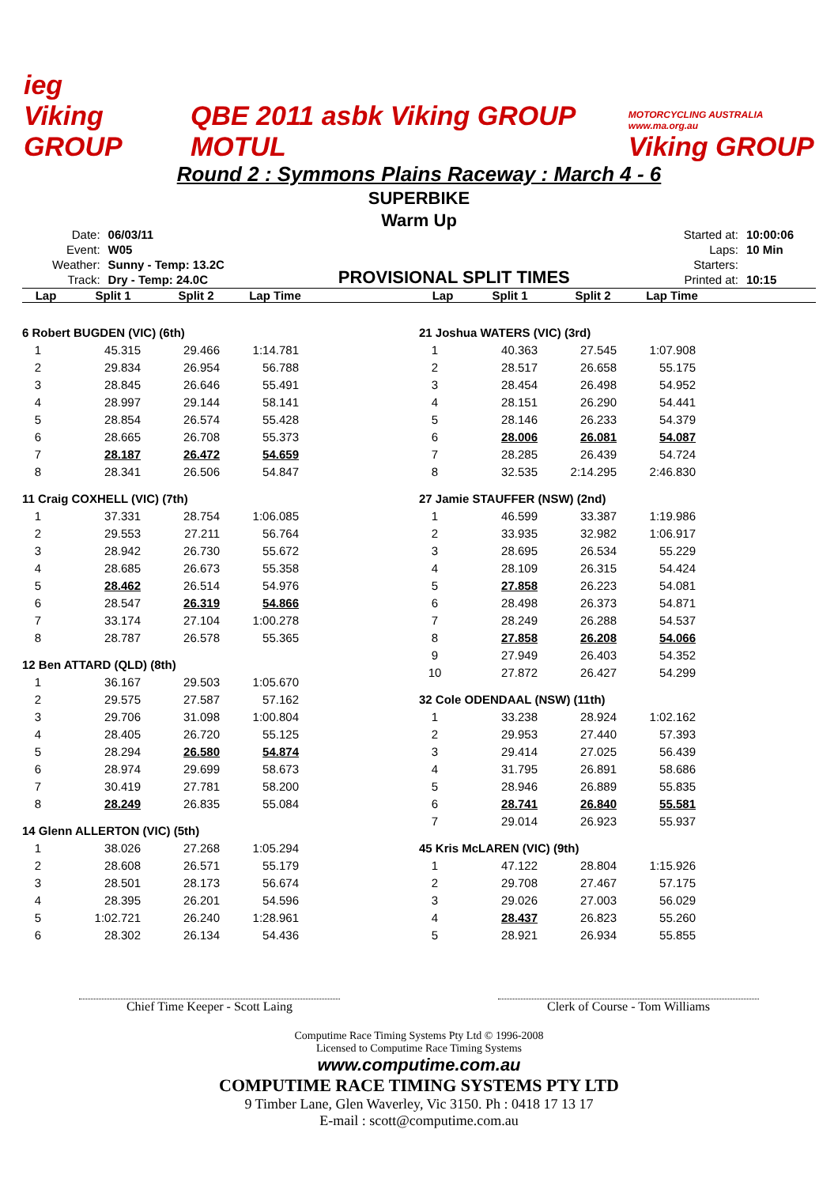ieg
Viking GROUP QBE 2011 asbk Viking GROUP MOTUL MOTORCYCLING AUSTRALIA www.ma.org.au
Viking GROUP
Round 2 : Symmons Plains Raceway : March 4 - 6
SUPERBIKE
Warm Up
| Date: | 06/03/11 |
| Event: | W05 |
| Weather: | Sunny - Temp: 13.2C |
| Track: | Dry - Temp: 24.0C |
PROVISIONAL SPLIT TIMES
| Started at: | 10:00:06 |
| Laps: | 10 Min |
| Starters: | |
| Printed at: | 10:15 |
Lap Split 1 Split 2 Lap Time Lap Split 1 Split 2 Lap Time
| 6 Robert BUGDEN (VIC) (6th) | | | |
| 1 | 45.315 | 29.466 | 1:14.781 |
| 2 | 29.834 | 26.954 | 56.788 |
| 3 | 28.845 | 26.646 | 55.491 |
| 4 | 28.997 | 29.144 | 58.141 |
| 5 | 28.854 | 26.574 | 55.428 |
| 6 | 28.665 | 26.708 | 55.373 |
| 7 | 28.187 | 26.472 | 54.659 |
| 8 | 28.341 | 26.506 | 54.847 |
| 11 Craig COXHELL (VIC) (7th) | | | |
| 1 | 37.331 | 28.754 | 1:06.085 |
| 2 | 29.553 | 27.211 | 56.764 |
| 3 | 28.942 | 26.730 | 55.672 |
| 4 | 28.685 | 26.673 | 55.358 |
| 5 | 28.462 | 26.514 | 54.976 |
| 6 | 28.547 | 26.319 | 54.866 |
| 7 | 33.174 | 27.104 | 1:00.278 |
| 8 | 28.787 | 26.578 | 55.365 |
| 12 Ben ATTARD (QLD) (8th) | | | |
| 1 | 36.167 | 29.503 | 1:05.670 |
| 2 | 29.575 | 27.587 | 57.162 |
| 3 | 29.706 | 31.098 | 1:00.804 |
| 4 | 28.405 | 26.720 | 55.125 |
| 5 | 28.294 | 26.580 | 54.874 |
| 6 | 28.974 | 29.699 | 58.673 |
| 7 | 30.419 | 27.781 | 58.200 |
| 8 | 28.249 | 26.835 | 55.084 |
| 14 Glenn ALLERTON (VIC) (5th) | | | |
| 1 | 38.026 | 27.268 | 1:05.294 |
| 2 | 28.608 | 26.571 | 55.179 |
| 3 | 28.501 | 28.173 | 56.674 |
| 4 | 28.395 | 26.201 | 54.596 |
| 5 | 1:02.721 | 26.240 | 1:28.961 |
| 6 | 28.302 | 26.134 | 54.436 |
| 21 Joshua WATERS (VIC) (3rd) | | | |
| 1 | 40.363 | 27.545 | 1:07.908 |
| 2 | 28.517 | 26.658 | 55.175 |
| 3 | 28.454 | 26.498 | 54.952 |
| 4 | 28.151 | 26.290 | 54.441 |
| 5 | 28.146 | 26.233 | 54.379 |
| 6 | 28.006 | 26.081 | 54.087 |
| 7 | 28.285 | 26.439 | 54.724 |
| 8 | 32.535 | 2:14.295 | 2:46.830 |
| 27 Jamie STAUFFER (NSW) (2nd) | | | |
| 1 | 46.599 | 33.387 | 1:19.986 |
| 2 | 33.935 | 32.982 | 1:06.917 |
| 3 | 28.695 | 26.534 | 55.229 |
| 4 | 28.109 | 26.315 | 54.424 |
| 5 | 27.858 | 26.223 | 54.081 |
| 6 | 28.498 | 26.373 | 54.871 |
| 7 | 28.249 | 26.288 | 54.537 |
| 8 | 27.858 | 26.208 | 54.066 |
| 9 | 27.949 | 26.403 | 54.352 |
| 10 | 27.872 | 26.427 | 54.299 |
| 32 Cole ODENDAAL (NSW) (11th) | | | |
| 1 | 33.238 | 28.924 | 1:02.162 |
| 2 | 29.953 | 27.440 | 57.393 |
| 3 | 29.414 | 27.025 | 56.439 |
| 4 | 31.795 | 26.891 | 58.686 |
| 5 | 28.946 | 26.889 | 55.835 |
| 6 | 28.741 | 26.840 | 55.581 |
| 7 | 29.014 | 26.923 | 55.937 |
| 45 Kris McLAREN (VIC) (9th) | | | |
| 1 | 47.122 | 28.804 | 1:15.926 |
| 2 | 29.708 | 27.467 | 57.175 |
| 3 | 29.026 | 27.003 | 56.029 |
| 4 | 28.437 | 26.823 | 55.260 |
| 5 | 28.921 | 26.934 | 55.855 |
Chief Time Keeper - Scott Laing Clerk of Course - Tom Williams
Computime Race Timing Systems Pty Ltd © 1996-2008
Licensed to Computime Race Timing Systems
www.computime.com.au
COMPUTIME RACE TIMING SYSTEMS PTY LTD
9 Timber Lane, Glen Waverley, Vic 3150. Ph : 0418 17 13 17
E-mail : scott@computime.com.au